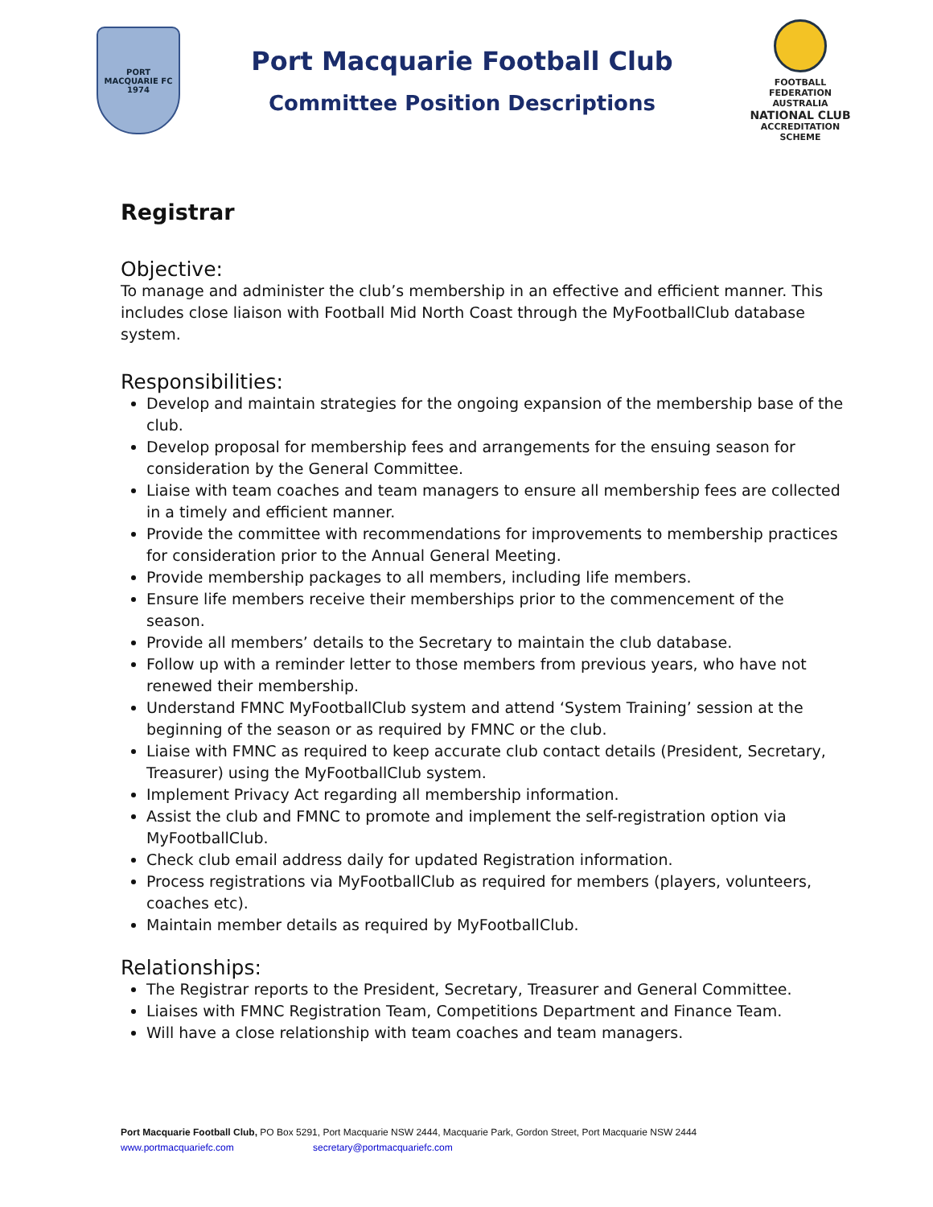PORT
MACQUARIE FC
1974
Port Macquarie Football Club
Committee Position Descriptions
FOOTBALL FEDERATION AUSTRALIA
NATIONAL CLUB
ACCREDITATION SCHEME
Registrar
Objective:
To manage and administer the club’s membership in an effective and efficient manner. This includes close liaison with Football Mid North Coast through the MyFootballClub database system.
Responsibilities:
Develop and maintain strategies for the ongoing expansion of the membership base of the club.
Develop proposal for membership fees and arrangements for the ensuing season for consideration by the General Committee.
Liaise with team coaches and team managers to ensure all membership fees are collected in a timely and efficient manner.
Provide the committee with recommendations for improvements to membership practices for consideration prior to the Annual General Meeting.
Provide membership packages to all members, including life members.
Ensure life members receive their memberships prior to the commencement of the season.
Provide all members’ details to the Secretary to maintain the club database.
Follow up with a reminder letter to those members from previous years, who have not renewed their membership.
Understand FMNC MyFootballClub system and attend ‘System Training’ session at the beginning of the season or as required by FMNC or the club.
Liaise with FMNC as required to keep accurate club contact details (President, Secretary, Treasurer) using the MyFootballClub system.
Implement Privacy Act regarding all membership information.
Assist the club and FMNC to promote and implement the self-registration option via MyFootballClub.
Check club email address daily for updated Registration information.
Process registrations via MyFootballClub as required for members (players, volunteers, coaches etc).
Maintain member details as required by MyFootballClub.
Relationships:
The Registrar reports to the President, Secretary, Treasurer and General Committee.
Liaises with FMNC Registration Team, Competitions Department and Finance Team.
Will have a close relationship with team coaches and team managers.
Port Macquarie Football Club, PO Box 5291, Port Macquarie NSW 2444, Macquarie Park, Gordon Street, Port Macquarie NSW 2444
www.portmacquariefc.com secretary@portmacquariefc.com